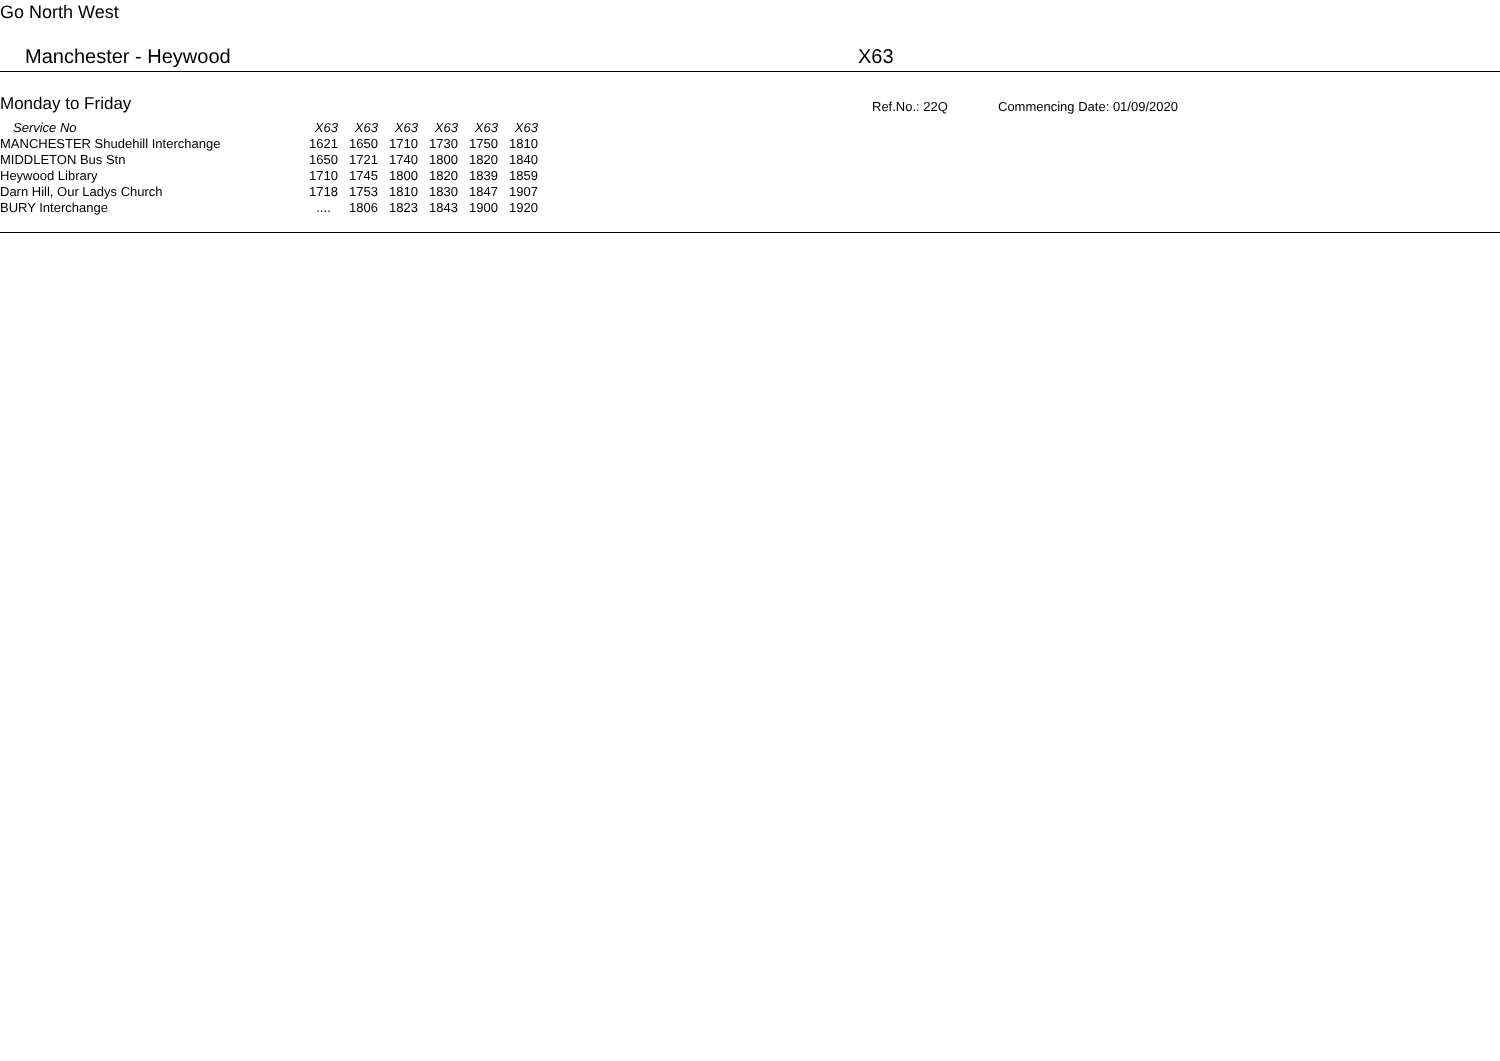Go North West
Manchester - Heywood X63
Monday to Friday Ref.No.: 22Q Commencing Date: 01/09/2020
| Service No | X63 | X63 | X63 | X63 | X63 | X63 |
| --- | --- | --- | --- | --- | --- | --- |
| MANCHESTER Shudehill Interchange | 1621 | 1650 | 1710 | 1730 | 1750 | 1810 |
| MIDDLETON Bus Stn | 1650 | 1721 | 1740 | 1800 | 1820 | 1840 |
| Heywood Library | 1710 | 1745 | 1800 | 1820 | 1839 | 1859 |
| Darn Hill, Our Ladys Church | 1718 | 1753 | 1810 | 1830 | 1847 | 1907 |
| BURY Interchange | .... | 1806 | 1823 | 1843 | 1900 | 1920 |